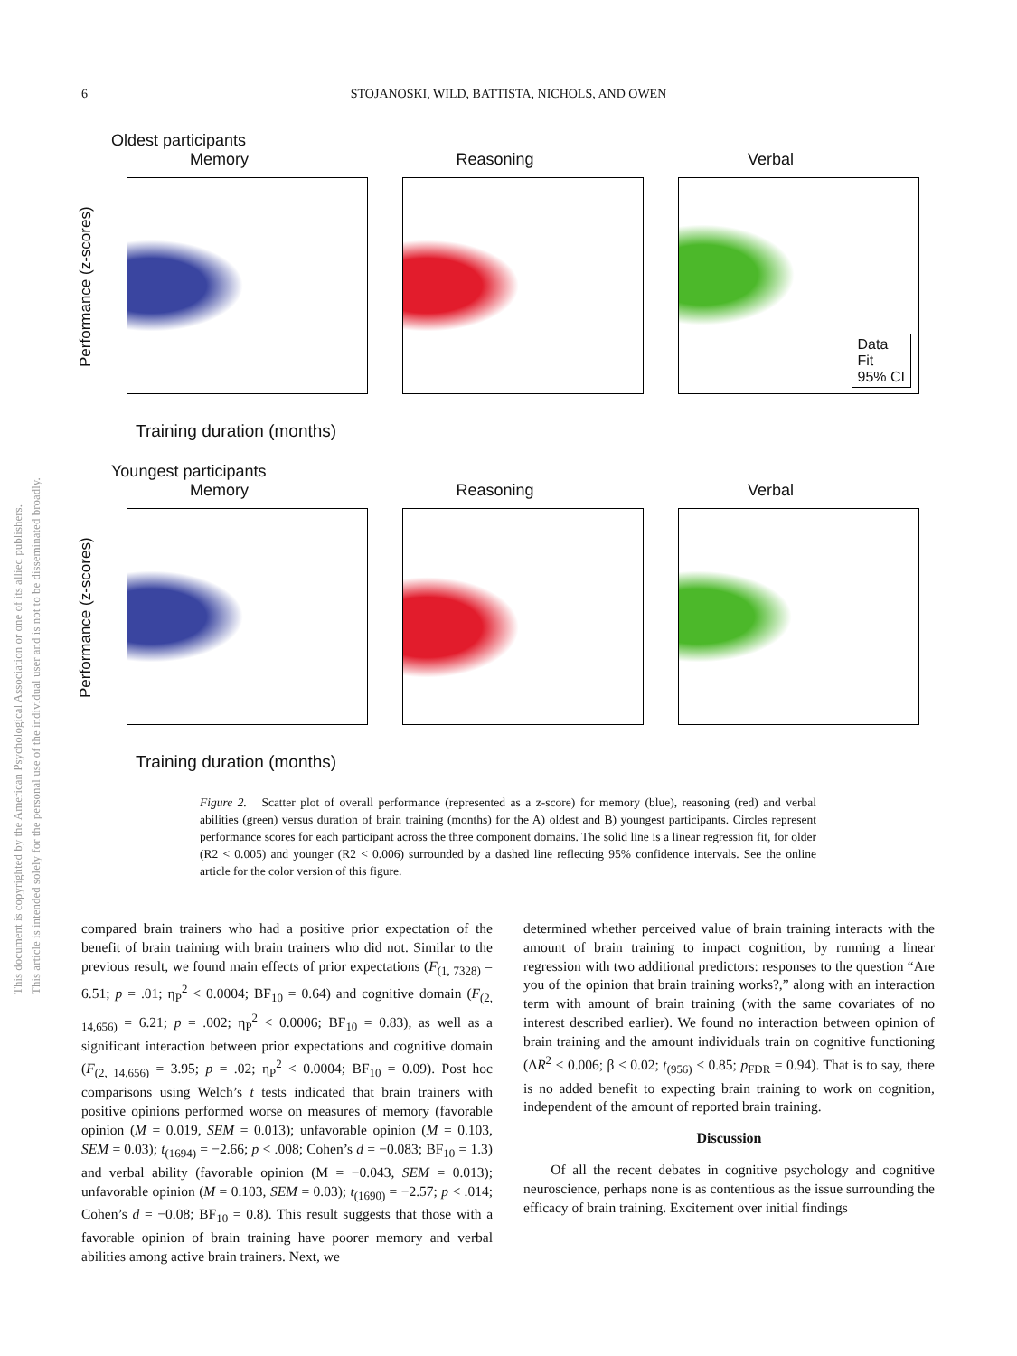6
STOJANOSKI, WILD, BATTISTA, NICHOLS, AND OWEN
This document is copyrighted by the American Psychological Association or one of its allied publishers.
This article is intended solely for the personal use of the individual user and is not to be disseminated broadly.
Oldest participants
Memory
Performance (z-scores)
Training duration (months)
Reasoning Verbal
Data
Fit
95% CI
Youngest participants
Memory
Performance (z-scores)
Training duration (months)
Reasoning Verbal
Figure 2. Scatter plot of overall performance (represented as a z-score) for memory (blue), reasoning (red) and verbal abilities (green) versus duration of brain training (months) for the A) oldest and B) youngest participants. Circles represent performance scores for each participant across the three component domains. The solid line is a linear regression fit, for older (R2 < 0.005) and younger (R2 < 0.006) surrounded by a dashed line reflecting 95% confidence intervals. See the online article for the color version of this figure.
compared brain trainers who had a positive prior expectation of the benefit of brain training with brain trainers who did not. Similar to the previous result, we found main effects of prior expectations (F<sub>(1, 7328)</sub> = 6.51; p = .01; η<sub>P</sub><sup>2</sup> < 0.0004; BF<sub>10</sub> = 0.64) and cognitive domain (F<sub>(2, 14,656)</sub> = 6.21; p = .002; η<sub>P</sub><sup>2</sup> < 0.0006; BF<sub>10</sub> = 0.83), as well as a significant interaction between prior expectations and cognitive domain (F<sub>(2, 14,656)</sub> = 3.95; p = .02; η<sub>P</sub><sup>2</sup> < 0.0004; BF<sub>10</sub> = 0.09). Post hoc comparisons using Welch’s t tests indicated that brain trainers with positive opinions performed worse on measures of memory (favorable opinion (M = 0.019, SEM = 0.013); unfavorable opinion (M = 0.103, SEM = 0.03); t<sub>(1694)</sub> = −2.66; p < .008; Cohen’s d = −0.083; BF<sub>10</sub> = 1.3) and verbal ability (favorable opinion (M = −0.043, SEM = 0.013); unfavorable opinion (M = 0.103, SEM = 0.03); t<sub>(1690)</sub> = −2.57; p < .014; Cohen’s d = −0.08; BF<sub>10</sub> = 0.8). This result suggests that those with a favorable opinion of brain training have poorer memory and verbal abilities among active brain trainers. Next, we
determined whether perceived value of brain training interacts with the amount of brain training to impact cognition, by running a linear regression with two additional predictors: responses to the question “Are you of the opinion that brain training works?,” along with an interaction term with amount of brain training (with the same covariates of no interest described earlier). We found no interaction between opinion of brain training and the amount individuals train on cognitive functioning (ΔR<sup>2</sup> < 0.006; β < 0.02; t<sub>(956)</sub> < 0.85; p<sub>FDR</sub> = 0.94). That is to say, there is no added benefit to expecting brain training to work on cognition, independent of the amount of reported brain training.
Discussion
Of all the recent debates in cognitive psychology and cognitive neuroscience, perhaps none is as contentious as the issue surrounding the efficacy of brain training. Excitement over initial findings